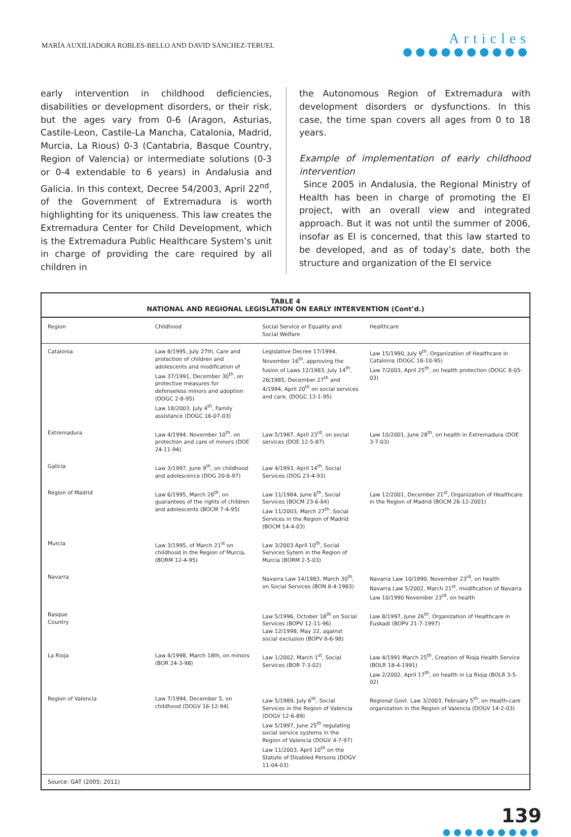MARÍA AUXILIADORA ROBLES-BELLO AND DAVID SÁNCHEZ-TERUEL
Articles
●●●●●●●●●●
early intervention in childhood deficiencies, disabilities or development disorders, or their risk, but the ages vary from 0-6 (Aragon, Asturias, Castile-Leon, Castile-La Mancha, Catalonia, Madrid, Murcia, La Rious) 0-3 (Cantabria, Basque Country, Region of Valencia) or intermediate solutions (0-3 or 0-4 extendable to 6 years) in Andalusia and Galicia. In this context, Decree 54/2003, April 22<sup>nd</sup>, of the Government of Extremadura is worth highlighting for its uniqueness. This law creates the Extremadura Center for Child Development, which is the Extremadura Public Healthcare System’s unit in charge of providing the care required by all children in
the Autonomous Region of Extremadura with development disorders or dysfunctions. In this case, the time span covers all ages from 0 to 18 years.
Example of implementation of early childhood intervention
Since 2005 in Andalusia, the Regional Ministry of Health has been in charge of promoting the EI project, with an overall view and integrated approach. But it was not until the summer of 2006, insofar as EI is concerned, that this law started to be developed, and as of today’s date, both the structure and organization of the EI service
TABLE 4
NATIONAL AND REGIONAL LEGISLATION ON EARLY INTERVENTION (Cont’d.)
| Region | Childhood | Social Service or Equality and Social Welfare | Healthcare |
| --- | --- | --- | --- |
| Catalonia | Law 8/1995, July 27th, Care and protection of children and adolescents and modification of Law 37/1991, December 30<sup>th</sup>, on protective measures for defenseless minors and adoption (DOGC 2-8-95) Law 18/2003, July 4<sup>th</sup>, Family assistance (DOGC 16-07-03) | Legislative Decree 17/1994, November 16<sup>th</sup>, approving the fusion of Laws 12/1983, July 14<sup>th</sup>, 26/1985, December 27<sup>th</sup> and 4/1994, April 20<sup>th</sup> on social services and care, (DOGC 13-1-95) | Law 15/1990, July 9<sup>th</sup>, Organization of Healthcare in Catalonia (DOGC 18-10-95) Law 7/2003, April 25<sup>th</sup>, on health protection (DOGC 8-05-03) |
| Extremadura | Law 4/1994, November 10<sup>th</sup>, on protection and care of minors (DOE 24-11-94) | Law 5/1987, April 23<sup>rd</sup>, on social services (DOE 12-5-87) | Law 10/2001, June 28<sup>th</sup>, on health in Extremadura (DOE 3-7-03) |
| Galicia | Law 3/1997, June 9<sup>th</sup>, on childhood and adolescence (DOG 20-6-97) | Law 4/1993, April 14<sup>th</sup>, Social Services (DOG 23-4-93) | |
| Region of Madrid | Law 6/1995, March 28<sup>th</sup>, on guarantees of the rights of children and adolescents (BOCM 7-4-95) | Law 11/1984, June 6<sup>th</sup>, Social Services (BOCM 23-6-84) Law 11/2003, March 27<sup>th</sup>, Social Services in the Region of Madrid (BOCM 14-4-03) | Law 12/2001, December 21<sup>st</sup>, Organization of Healthcare in the Region of Madrid (BOCM 26-12-2001) |
| Murcia | Law 3/1995, of March 21<sup>st</sup> on childhood in the Region of Murcia, (BORM 12-4-95) | Law 3/2003 April 10<sup>th</sup>, Social Services Sytem in the Region of Murcia (BORM 2-5-03) | |
| Navarra | | Navarra Law 14/1983, March 30<sup>th</sup>, on Social Services (BON 8-4-1983) | Navarra Law 10/1990, November 23<sup>rd</sup>, on health Navarra Law 5/2002, March 21<sup>st</sup>, modification of Navarra Law 10/1990 November 23<sup>rd</sup>, on health |
| Basque Country | | Law 5/1996, October 18<sup>th</sup> on Social Services (BOPV 12-11-96) Law 12/1998, May 22, against social exclusion (BOPV 8-6-98) | Law 8/1997, June 26<sup>th</sup>, Organization of Healthcare in Euskadi (BOPV 21-7-1997) |
| La Rioja | Law 4/1998, March 18th, on minors (BOR 24-3-98) | Law 1/2002, March 1<sup>st</sup>, Social Services (BOR 7-3-02) | Law 4/1991 March 25<sup>th</sup>, Creation of Rioja Health Service (BOLR 18-4-1991) Law 2/2002, April 17<sup>th</sup>, on health in La Rioja (BOLR 3-5-02) |
| Region of Valencia | Law 7/1994, December 5, on childhood (DOGV 16-12-94) | Law 5/1989, July 6<sup>th</sup>, Social Services in the Region of Valencia (DOGV 12-6-89) Law 5/1997, June 25<sup>th</sup> regulating social service systems in the Region of Valencia (DOGV 4-7-97) Law 11/2003, April 10<sup>th</sup> on the Statute of Disabled Persons (DOGV 11-04-03) | Regional Govt. Law 3/2003, February 5<sup>th</sup>, on Health-care organization in the Region of Valencia (DOGV 14-2-03) |
Source: GAT (2005; 2011)
139
●●●●●●●●●